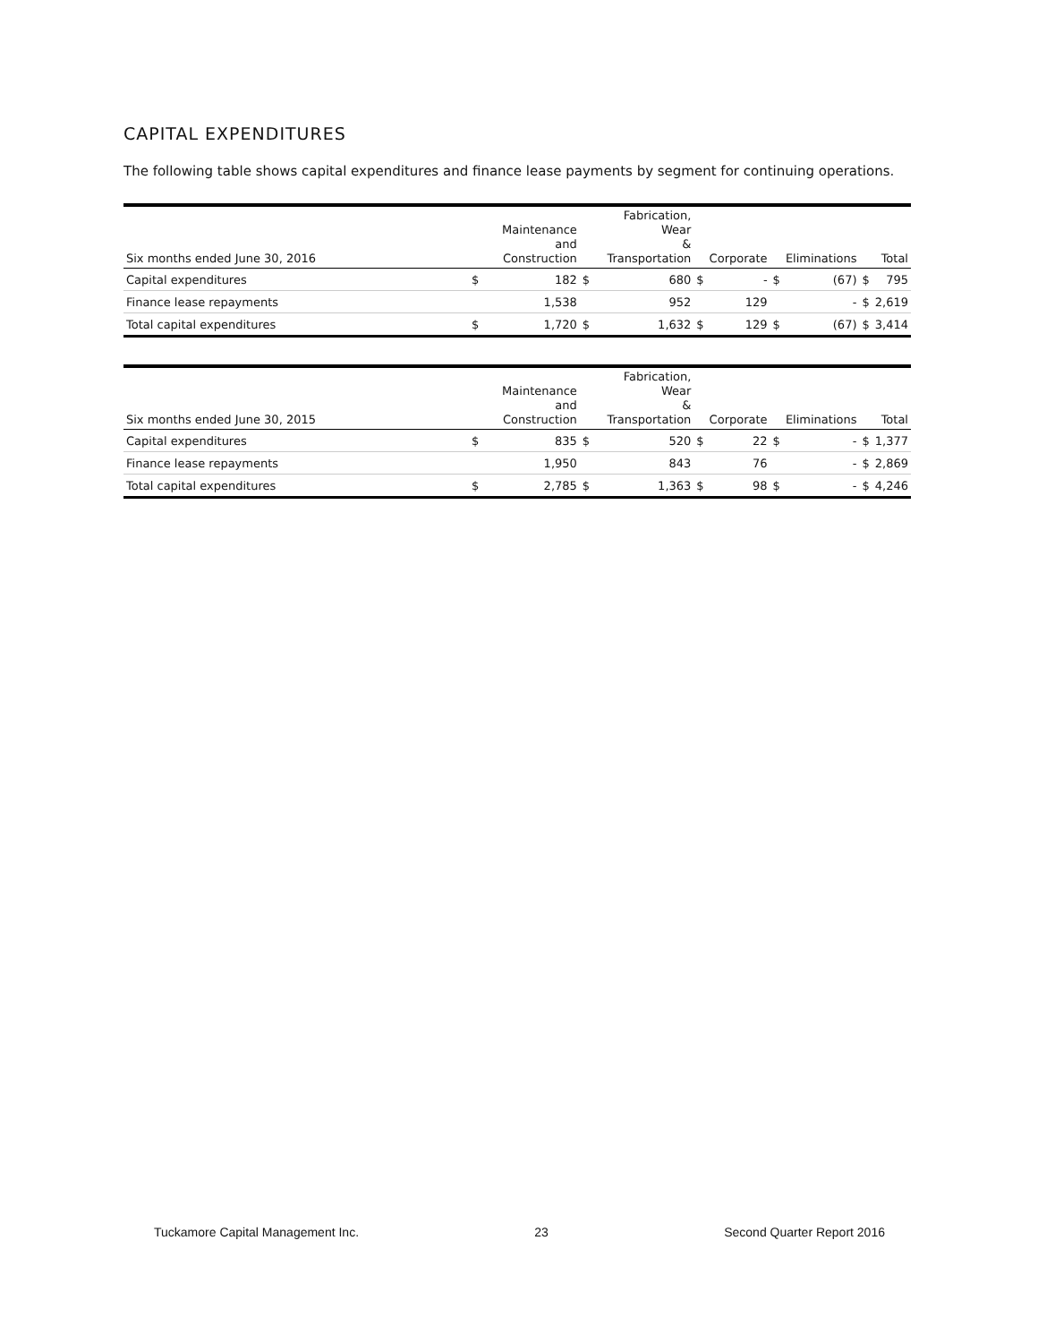CAPITAL EXPENDITURES
The following table shows capital expenditures and finance lease payments by segment for continuing operations.
| Six months ended June 30, 2016 | | Maintenance and Construction | | Fabrication, Wear & Transportation | | Corporate | | Eliminations | | Total |
| --- | --- | --- | --- | --- | --- | --- | --- | --- | --- | --- |
| Capital expenditures | $ | 182 | $ | 680 | $ | - | $ | (67) | $ | 795 |
| Finance lease repayments | | 1,538 | | 952 | | 129 | | - | $ | 2,619 |
| Total capital expenditures | $ | 1,720 | $ | 1,632 | $ | 129 | $ | (67) | $ | 3,414 |
| Six months ended June 30, 2015 | | Maintenance and Construction | | Fabrication, Wear & Transportation | | Corporate | | Eliminations | | Total |
| --- | --- | --- | --- | --- | --- | --- | --- | --- | --- | --- |
| Capital expenditures | $ | 835 | $ | 520 | $ | 22 | $ | - | $ | 1,377 |
| Finance lease repayments | | 1,950 | | 843 | | 76 | | - | $ | 2,869 |
| Total capital expenditures | $ | 2,785 | $ | 1,363 | $ | 98 | $ | - | $ | 4,246 |
Tuckamore Capital Management Inc. 23 Second Quarter Report 2016